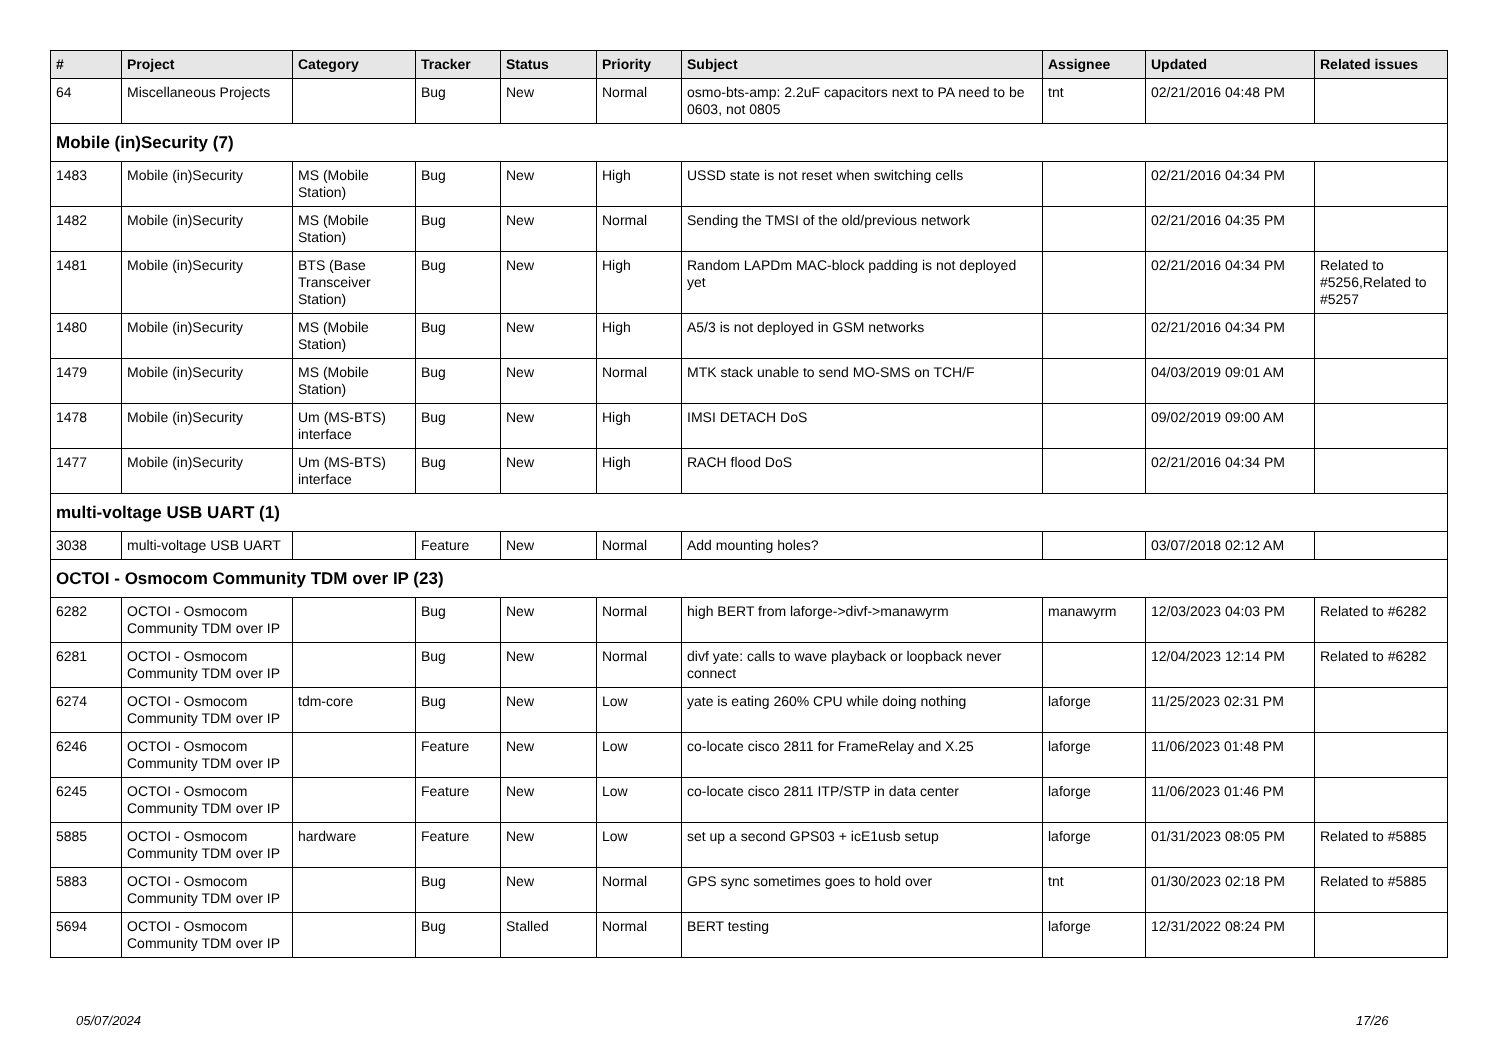| # | Project | Category | Tracker | Status | Priority | Subject | Assignee | Updated | Related issues |
| --- | --- | --- | --- | --- | --- | --- | --- | --- | --- |
| 64 | Miscellaneous Projects | | Bug | New | Normal | osmo-bts-amp: 2.2uF capacitors next to PA need to be 0603, not 0805 | tnt | 02/21/2016 04:48 PM | |
| Mobile (in)Security (7) | | | | | | | | | |
| 1483 | Mobile (in)Security | MS (Mobile Station) | Bug | New | High | USSD state is not reset when switching cells | | 02/21/2016 04:34 PM | |
| 1482 | Mobile (in)Security | MS (Mobile Station) | Bug | New | Normal | Sending the TMSI of the old/previous network | | 02/21/2016 04:35 PM | |
| 1481 | Mobile (in)Security | BTS (Base Transceiver Station) | Bug | New | High | Random LAPDm MAC-block padding is not deployed yet | | 02/21/2016 04:34 PM | Related to #5256,Related to #5257 |
| 1480 | Mobile (in)Security | MS (Mobile Station) | Bug | New | High | A5/3 is not deployed in GSM networks | | 02/21/2016 04:34 PM | |
| 1479 | Mobile (in)Security | MS (Mobile Station) | Bug | New | Normal | MTK stack unable to send MO-SMS on TCH/F | | 04/03/2019 09:01 AM | |
| 1478 | Mobile (in)Security | Um (MS-BTS) interface | Bug | New | High | IMSI DETACH DoS | | 09/02/2019 09:00 AM | |
| 1477 | Mobile (in)Security | Um (MS-BTS) interface | Bug | New | High | RACH flood DoS | | 02/21/2016 04:34 PM | |
| multi-voltage USB UART (1) | | | | | | | | | |
| 3038 | multi-voltage USB UART | | Feature | New | Normal | Add mounting holes? | | 03/07/2018 02:12 AM | |
| OCTOI - Osmocom Community TDM over IP (23) | | | | | | | | | |
| 6282 | OCTOI - Osmocom Community TDM over IP | | Bug | New | Normal | high BERT from laforge->divf->manawyrm | manawyrm | 12/03/2023 04:03 PM | Related to #6282 |
| 6281 | OCTOI - Osmocom Community TDM over IP | | Bug | New | Normal | divf yate: calls to wave playback or loopback never connect | | 12/04/2023 12:14 PM | Related to #6282 |
| 6274 | OCTOI - Osmocom Community TDM over IP | tdm-core | Bug | New | Low | yate is eating 260% CPU while doing nothing | laforge | 11/25/2023 02:31 PM | |
| 6246 | OCTOI - Osmocom Community TDM over IP | | Feature | New | Low | co-locate cisco 2811 for FrameRelay and X.25 | laforge | 11/06/2023 01:48 PM | |
| 6245 | OCTOI - Osmocom Community TDM over IP | | Feature | New | Low | co-locate cisco 2811 ITP/STP in data center | laforge | 11/06/2023 01:46 PM | |
| 5885 | OCTOI - Osmocom Community TDM over IP | hardware | Feature | New | Low | set up a second GPS03 + icE1usb setup | laforge | 01/31/2023 08:05 PM | Related to #5885 |
| 5883 | OCTOI - Osmocom Community TDM over IP | | Bug | New | Normal | GPS sync sometimes goes to hold over | tnt | 01/30/2023 02:18 PM | Related to #5885 |
| 5694 | OCTOI - Osmocom Community TDM over IP | | Bug | Stalled | Normal | BERT testing | laforge | 12/31/2022 08:24 PM | |
05/07/2024 17/26